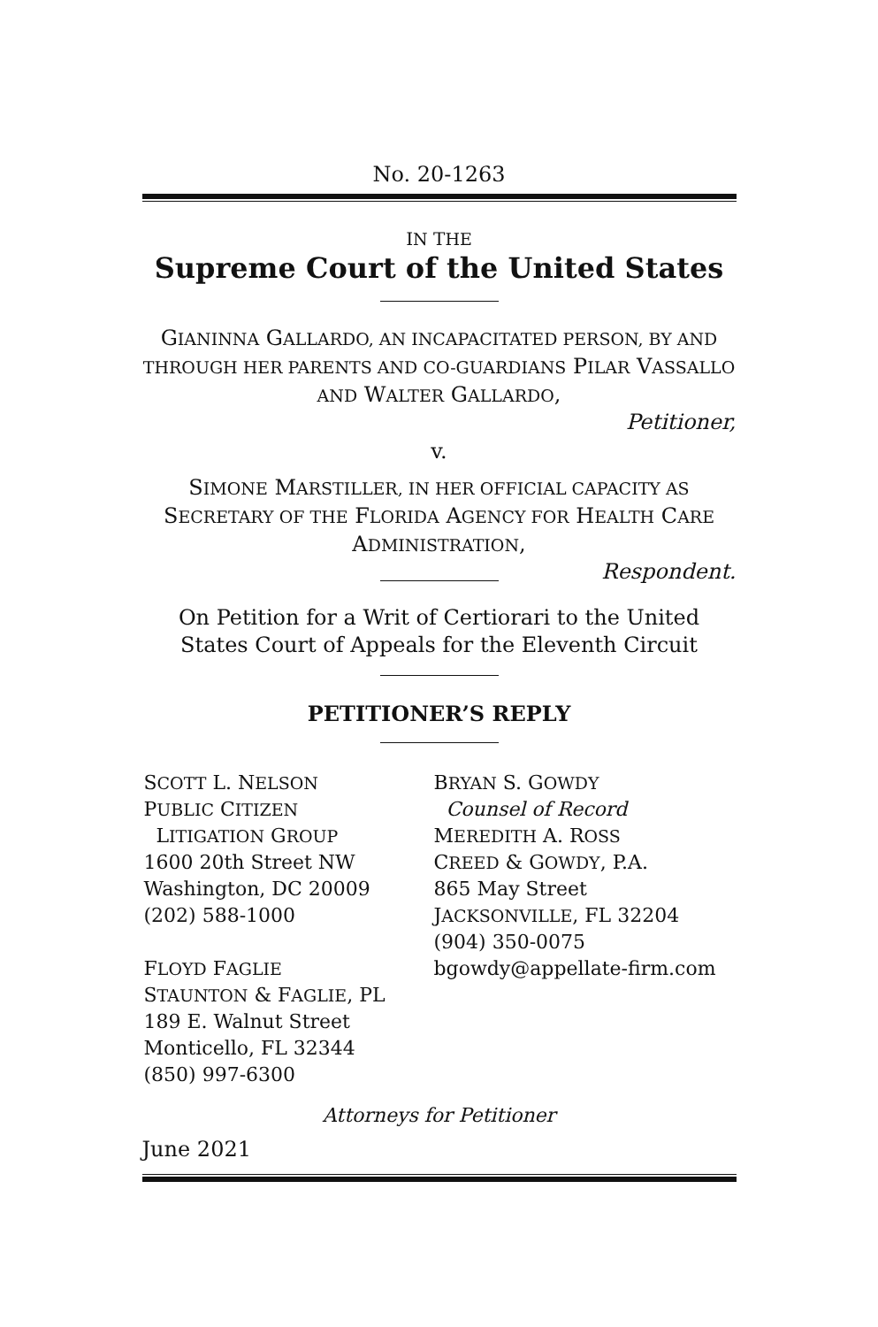No. 20-1263
IN THE
Supreme Court of the United States
GIANINNA GALLARDO, AN INCAPACITATED PERSON, BY AND THROUGH HER PARENTS AND CO-GUARDIANS PILAR VASSALLO AND WALTER GALLARDO,
Petitioner,
v.
SIMONE MARSTILLER, IN HER OFFICIAL CAPACITY AS SECRETARY OF THE FLORIDA AGENCY FOR HEALTH CARE ADMINISTRATION,
Respondent.
On Petition for a Writ of Certiorari to the United States Court of Appeals for the Eleventh Circuit
PETITIONER’S REPLY
SCOTT L. NELSON
PUBLIC CITIZEN
LITIGATION GROUP
1600 20th Street NW
Washington, DC 20009
(202) 588-1000
FLOYD FAGLIE
STAUNTON & FAGLIE, PL
189 E. Walnut Street
Monticello, FL 32344
(850) 997-6300
BRYAN S. GOWDY
Counsel of Record
MEREDITH A. ROSS
CREED & GOWDY, P.A.
865 May Street
JACKSONVILLE, FL 32204
(904) 350-0075
bgowdy@appellate-firm.com
Attorneys for Petitioner
June 2021